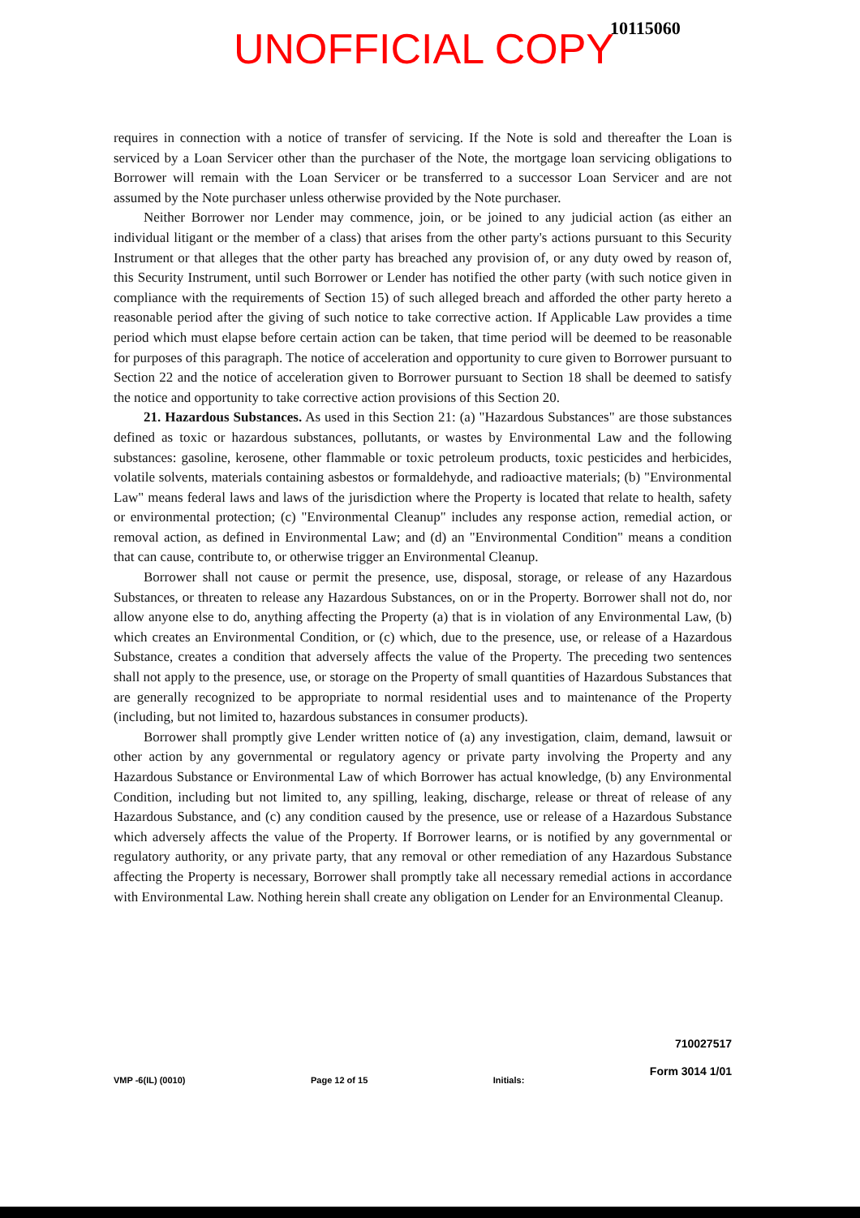UNOFFICIAL COPY 10115060
requires in connection with a notice of transfer of servicing. If the Note is sold and thereafter the Loan is serviced by a Loan Servicer other than the purchaser of the Note, the mortgage loan servicing obligations to Borrower will remain with the Loan Servicer or be transferred to a successor Loan Servicer and are not assumed by the Note purchaser unless otherwise provided by the Note purchaser.
Neither Borrower nor Lender may commence, join, or be joined to any judicial action (as either an individual litigant or the member of a class) that arises from the other party's actions pursuant to this Security Instrument or that alleges that the other party has breached any provision of, or any duty owed by reason of, this Security Instrument, until such Borrower or Lender has notified the other party (with such notice given in compliance with the requirements of Section 15) of such alleged breach and afforded the other party hereto a reasonable period after the giving of such notice to take corrective action. If Applicable Law provides a time period which must elapse before certain action can be taken, that time period will be deemed to be reasonable for purposes of this paragraph. The notice of acceleration and opportunity to cure given to Borrower pursuant to Section 22 and the notice of acceleration given to Borrower pursuant to Section 18 shall be deemed to satisfy the notice and opportunity to take corrective action provisions of this Section 20.
21. Hazardous Substances. As used in this Section 21: (a) "Hazardous Substances" are those substances defined as toxic or hazardous substances, pollutants, or wastes by Environmental Law and the following substances: gasoline, kerosene, other flammable or toxic petroleum products, toxic pesticides and herbicides, volatile solvents, materials containing asbestos or formaldehyde, and radioactive materials; (b) "Environmental Law" means federal laws and laws of the jurisdiction where the Property is located that relate to health, safety or environmental protection; (c) "Environmental Cleanup" includes any response action, remedial action, or removal action, as defined in Environmental Law; and (d) an "Environmental Condition" means a condition that can cause, contribute to, or otherwise trigger an Environmental Cleanup.
Borrower shall not cause or permit the presence, use, disposal, storage, or release of any Hazardous Substances, or threaten to release any Hazardous Substances, on or in the Property. Borrower shall not do, nor allow anyone else to do, anything affecting the Property (a) that is in violation of any Environmental Law, (b) which creates an Environmental Condition, or (c) which, due to the presence, use, or release of a Hazardous Substance, creates a condition that adversely affects the value of the Property. The preceding two sentences shall not apply to the presence, use, or storage on the Property of small quantities of Hazardous Substances that are generally recognized to be appropriate to normal residential uses and to maintenance of the Property (including, but not limited to, hazardous substances in consumer products).
Borrower shall promptly give Lender written notice of (a) any investigation, claim, demand, lawsuit or other action by any governmental or regulatory agency or private party involving the Property and any Hazardous Substance or Environmental Law of which Borrower has actual knowledge, (b) any Environmental Condition, including but not limited to, any spilling, leaking, discharge, release or threat of release of any Hazardous Substance, and (c) any condition caused by the presence, use or release of a Hazardous Substance which adversely affects the value of the Property. If Borrower learns, or is notified by any governmental or regulatory authority, or any private party, that any removal or other remediation of any Hazardous Substance affecting the Property is necessary, Borrower shall promptly take all necessary remedial actions in accordance with Environmental Law. Nothing herein shall create any obligation on Lender for an Environmental Cleanup.
VMP -6(IL) (0010)
Page 12 of 15
Initials:
710027517
Form 3014 1/01